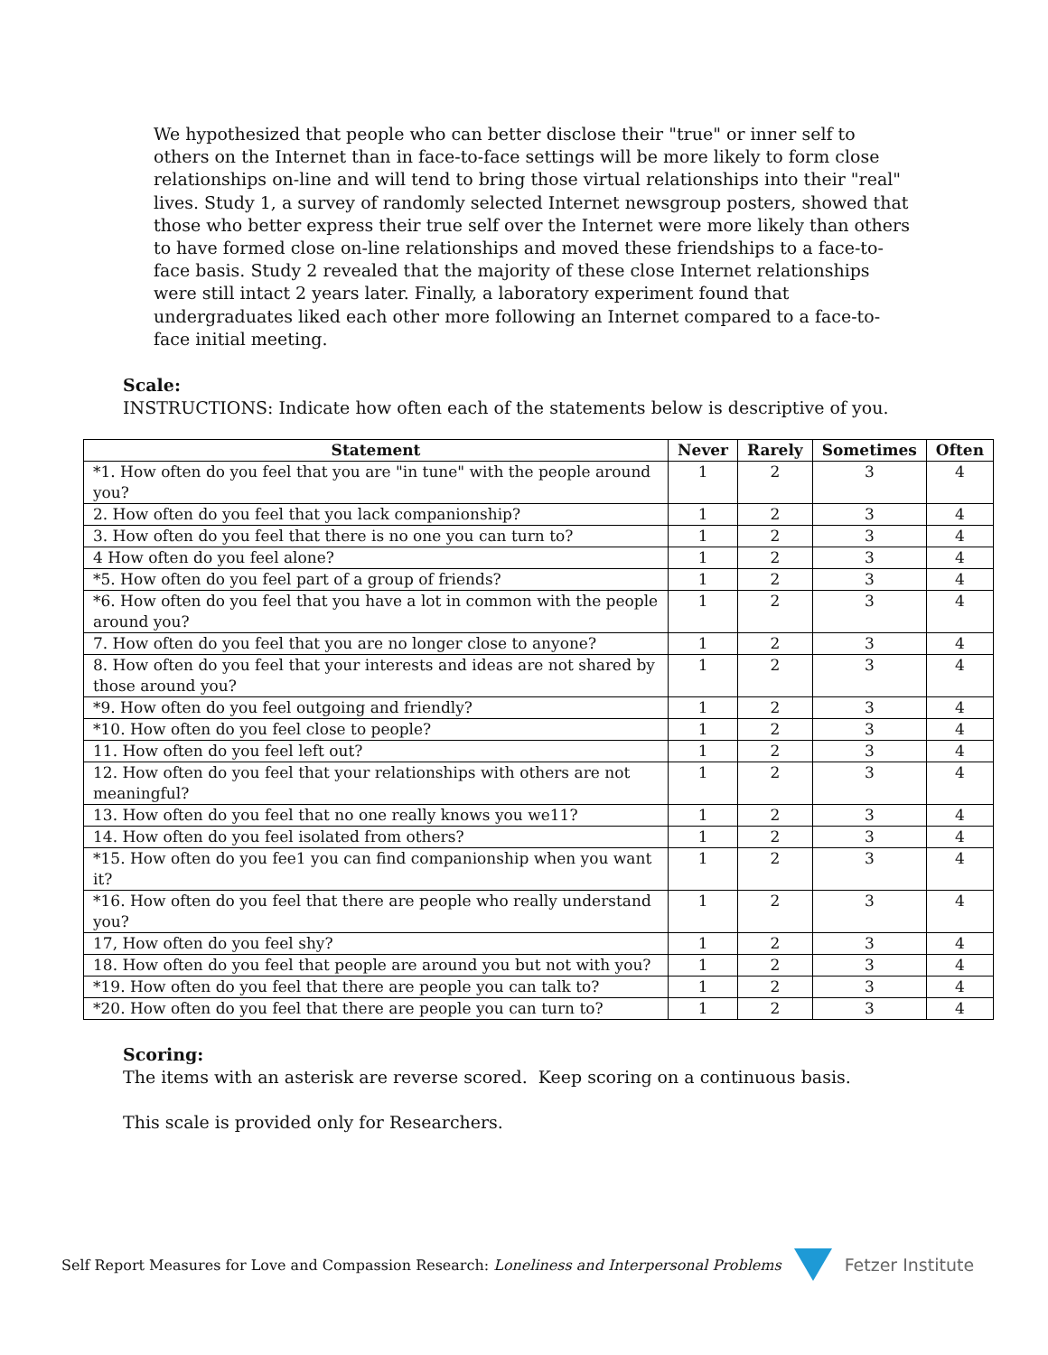We hypothesized that people who can better disclose their "true" or inner self to others on the Internet than in face-to-face settings will be more likely to form close relationships on-line and will tend to bring those virtual relationships into their "real" lives. Study 1, a survey of randomly selected Internet newsgroup posters, showed that those who better express their true self over the Internet were more likely than others to have formed close on-line relationships and moved these friendships to a face-to-face basis. Study 2 revealed that the majority of these close Internet relationships were still intact 2 years later. Finally, a laboratory experiment found that undergraduates liked each other more following an Internet compared to a face-to-face initial meeting.
Scale:
INSTRUCTIONS: Indicate how often each of the statements below is descriptive of you.
| Statement | Never | Rarely | Sometimes | Often |
| --- | --- | --- | --- | --- |
| *1. How often do you feel that you are "in tune" with the people around you? | 1 | 2 | 3 | 4 |
| 2. How often do you feel that you lack companionship? | 1 | 2 | 3 | 4 |
| 3. How often do you feel that there is no one you can turn to? | 1 | 2 | 3 | 4 |
| 4 How often do you feel alone? | 1 | 2 | 3 | 4 |
| *5. How often do you feel part of a group of friends? | 1 | 2 | 3 | 4 |
| *6. How often do you feel that you have a lot in common with the people around you? | 1 | 2 | 3 | 4 |
| 7. How often do you feel that you are no longer close to anyone? | 1 | 2 | 3 | 4 |
| 8. How often do you feel that your interests and ideas are not shared by those around you? | 1 | 2 | 3 | 4 |
| *9. How often do you feel outgoing and friendly? | 1 | 2 | 3 | 4 |
| *10. How often do you feel close to people? | 1 | 2 | 3 | 4 |
| 11. How often do you feel left out? | 1 | 2 | 3 | 4 |
| 12. How often do you feel that your relationships with others are not meaningful? | 1 | 2 | 3 | 4 |
| 13. How often do you feel that no one really knows you we11? | 1 | 2 | 3 | 4 |
| 14. How often do you feel isolated from others? | 1 | 2 | 3 | 4 |
| *15. How often do you fee1 you can find companionship when you want it? | 1 | 2 | 3 | 4 |
| *16. How often do you feel that there are people who really understand you? | 1 | 2 | 3 | 4 |
| 17, How often do you feel shy? | 1 | 2 | 3 | 4 |
| 18. How often do you feel that people are around you but not with you? | 1 | 2 | 3 | 4 |
| *19. How often do you feel that there are people you can talk to? | 1 | 2 | 3 | 4 |
| *20. How often do you feel that there are people you can turn to? | 1 | 2 | 3 | 4 |
Scoring:
The items with an asterisk are reverse scored. Keep scoring on a continuous basis.
This scale is provided only for Researchers.
Self Report Measures for Love and Compassion Research: Loneliness and Interpersonal Problems Fetzer Institute